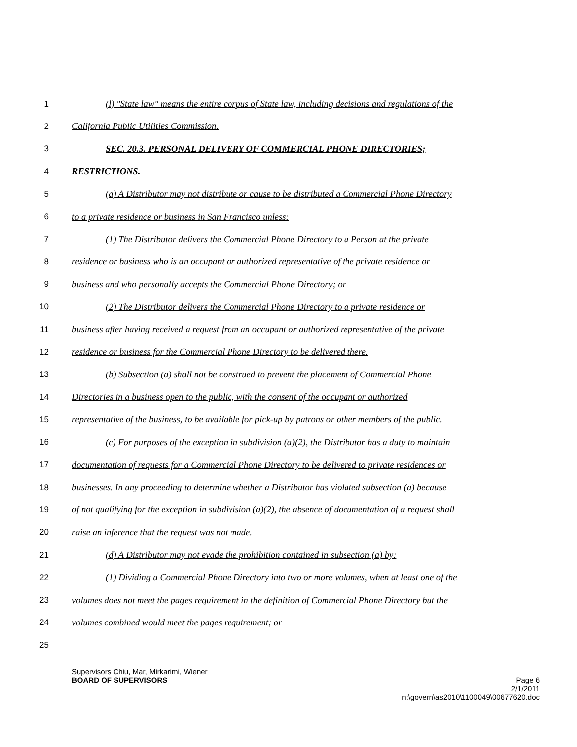1 (l) "State law" means the entire corpus of State law, including decisions and regulations of the
2 California Public Utilities Commission.
3 SEC. 20.3. PERSONAL DELIVERY OF COMMERCIAL PHONE DIRECTORIES;
4 RESTRICTIONS.
5 (a) A Distributor may not distribute or cause to be distributed a Commercial Phone Directory
6 to a private residence or business in San Francisco unless:
7 (1) The Distributor delivers the Commercial Phone Directory to a Person at the private
8 residence or business who is an occupant or authorized representative of the private residence or
9 business and who personally accepts the Commercial Phone Directory; or
10 (2) The Distributor delivers the Commercial Phone Directory to a private residence or
11 business after having received a request from an occupant or authorized representative of the private
12 residence or business for the Commercial Phone Directory to be delivered there.
13 (b) Subsection (a) shall not be construed to prevent the placement of Commercial Phone
14 Directories in a business open to the public, with the consent of the occupant or authorized
15 representative of the business, to be available for pick-up by patrons or other members of the public.
16 (c) For purposes of the exception in subdivision (a)(2), the Distributor has a duty to maintain
17 documentation of requests for a Commercial Phone Directory to be delivered to private residences or
18 businesses. In any proceeding to determine whether a Distributor has violated subsection (a) because
19 of not qualifying for the exception in subdivision (a)(2), the absence of documentation of a request shall
20 raise an inference that the request was not made.
21 (d) A Distributor may not evade the prohibition contained in subsection (a) by:
22 (1) Dividing a Commercial Phone Directory into two or more volumes, when at least one of the
23 volumes does not meet the pages requirement in the definition of Commercial Phone Directory but the
24 volumes combined would meet the pages requirement; or
25
Supervisors Chiu, Mar, Mirkarimi, Wiener
BOARD OF SUPERVISORS Page 6
2/1/2011
n:\govern\as2010\1100049\00677620.doc